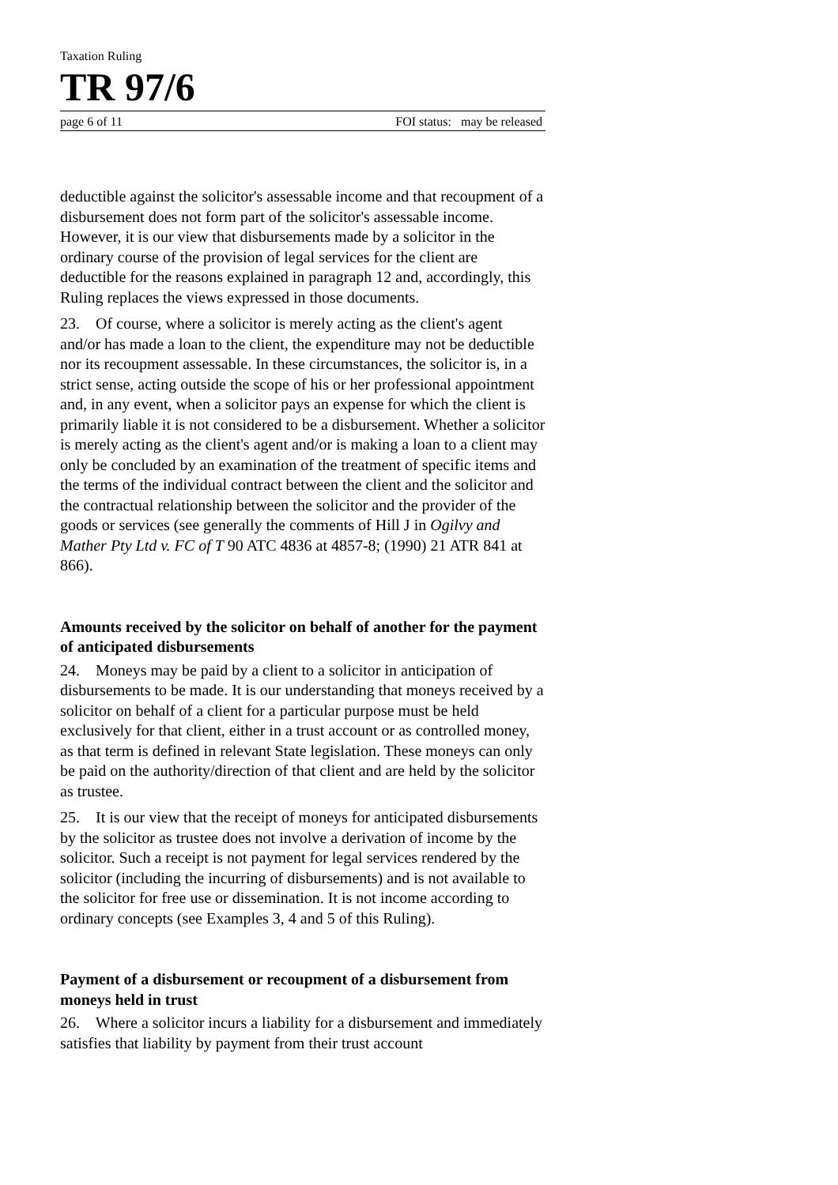Taxation Ruling
TR 97/6
page 6 of 11 FOI status: may be released
deductible against the solicitor's assessable income and that recoupment of a disbursement does not form part of the solicitor's assessable income. However, it is our view that disbursements made by a solicitor in the ordinary course of the provision of legal services for the client are deductible for the reasons explained in paragraph 12 and, accordingly, this Ruling replaces the views expressed in those documents.
23. Of course, where a solicitor is merely acting as the client's agent and/or has made a loan to the client, the expenditure may not be deductible nor its recoupment assessable. In these circumstances, the solicitor is, in a strict sense, acting outside the scope of his or her professional appointment and, in any event, when a solicitor pays an expense for which the client is primarily liable it is not considered to be a disbursement. Whether a solicitor is merely acting as the client's agent and/or is making a loan to a client may only be concluded by an examination of the treatment of specific items and the terms of the individual contract between the client and the solicitor and the contractual relationship between the solicitor and the provider of the goods or services (see generally the comments of Hill J in Ogilvy and Mather Pty Ltd v. FC of T 90 ATC 4836 at 4857-8; (1990) 21 ATR 841 at 866).
Amounts received by the solicitor on behalf of another for the payment of anticipated disbursements
24. Moneys may be paid by a client to a solicitor in anticipation of disbursements to be made. It is our understanding that moneys received by a solicitor on behalf of a client for a particular purpose must be held exclusively for that client, either in a trust account or as controlled money, as that term is defined in relevant State legislation. These moneys can only be paid on the authority/direction of that client and are held by the solicitor as trustee.
25. It is our view that the receipt of moneys for anticipated disbursements by the solicitor as trustee does not involve a derivation of income by the solicitor. Such a receipt is not payment for legal services rendered by the solicitor (including the incurring of disbursements) and is not available to the solicitor for free use or dissemination. It is not income according to ordinary concepts (see Examples 3, 4 and 5 of this Ruling).
Payment of a disbursement or recoupment of a disbursement from moneys held in trust
26. Where a solicitor incurs a liability for a disbursement and immediately satisfies that liability by payment from their trust account